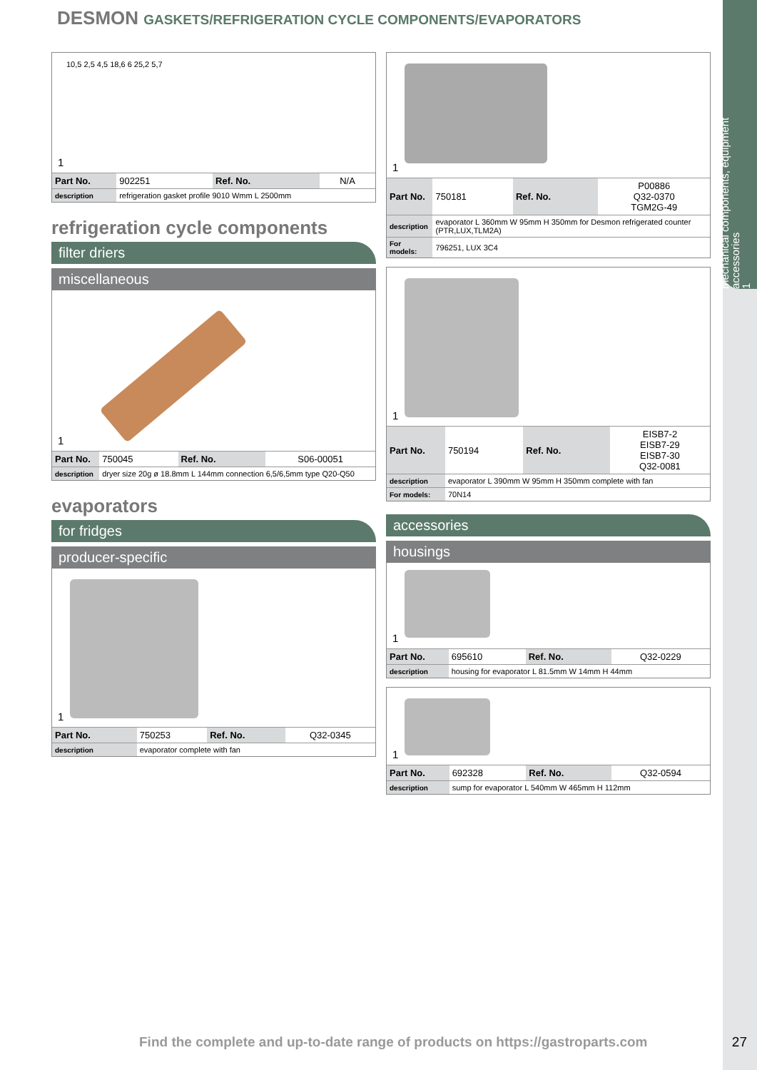mechanical components, equipment accessories
1
DESMON GASKETS/REFRIGERATION CYCLE COMPONENTS/EVAPORATORS
10,5 2,5 4,5 18,6 6 25,2 5,7
1
| Part No. | 902251 | Ref. No. | N/A |
| description | refrigeration gasket profile 9010 Wmm L 2500mm | | |
refrigeration cycle components
filter driers
miscellaneous
1
| Part No. | 750045 | Ref. No. | S06-00051 |
| description | dryer size 20g ø 18.8mm L 144mm connection 6,5/6,5mm type Q20-Q50 | | |
evaporators
for fridges
producer-specific
1
| Part No. | 750253 | Ref. No. | Q32-0345 |
| description | evaporator complete with fan | | |
1
| Part No. | 750181 | Ref. No. | P00886 Q32-0370 TGM2G-49 |
| description | evaporator L 360mm W 95mm H 350mm for Desmon refrigerated counter (PTR,LUX,TLM2A) | | |
| For models: | 796251, LUX 3C4 | | |
1
| Part No. | 750194 | Ref. No. | EISB7-2 EISB7-29 EISB7-30 Q32-0081 |
| description | evaporator L 390mm W 95mm H 350mm complete with fan | | |
| For models: | 70N14 | | |
accessories
housings
1
| Part No. | 695610 | Ref. No. | Q32-0229 |
| description | housing for evaporator L 81.5mm W 14mm H 44mm | | |
1
| Part No. | 692328 | Ref. No. | Q32-0594 |
| description | sump for evaporator L 540mm W 465mm H 112mm | | |
Find the complete and up-to-date range of products on https://gastroparts.com
27